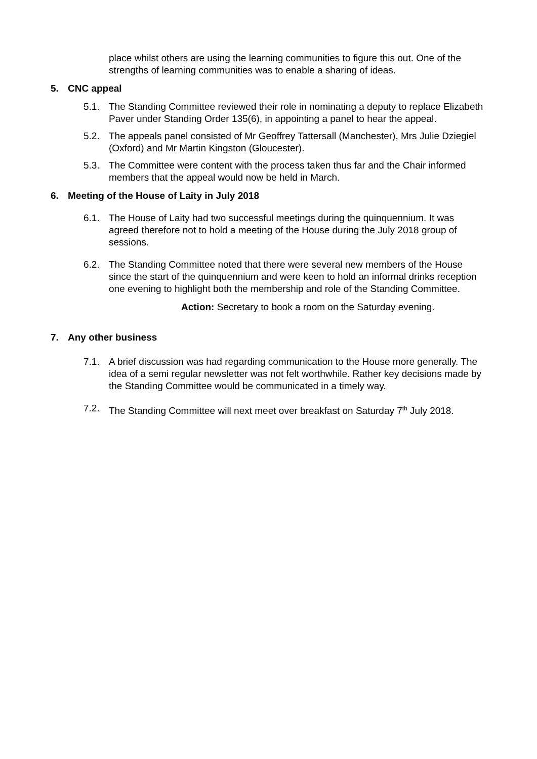place whilst others are using the learning communities to figure this out. One of the strengths of learning communities was to enable a sharing of ideas.
5. CNC appeal
5.1. The Standing Committee reviewed their role in nominating a deputy to replace Elizabeth Paver under Standing Order 135(6), in appointing a panel to hear the appeal.
5.2. The appeals panel consisted of Mr Geoffrey Tattersall (Manchester), Mrs Julie Dziegiel (Oxford) and Mr Martin Kingston (Gloucester).
5.3. The Committee were content with the process taken thus far and the Chair informed members that the appeal would now be held in March.
6. Meeting of the House of Laity in July 2018
6.1. The House of Laity had two successful meetings during the quinquennium. It was agreed therefore not to hold a meeting of the House during the July 2018 group of sessions.
6.2. The Standing Committee noted that there were several new members of the House since the start of the quinquennium and were keen to hold an informal drinks reception one evening to highlight both the membership and role of the Standing Committee.
Action: Secretary to book a room on the Saturday evening.
7. Any other business
7.1. A brief discussion was had regarding communication to the House more generally. The idea of a semi regular newsletter was not felt worthwhile. Rather key decisions made by the Standing Committee would be communicated in a timely way.
7.2. The Standing Committee will next meet over breakfast on Saturday 7<sup>th</sup> July 2018.